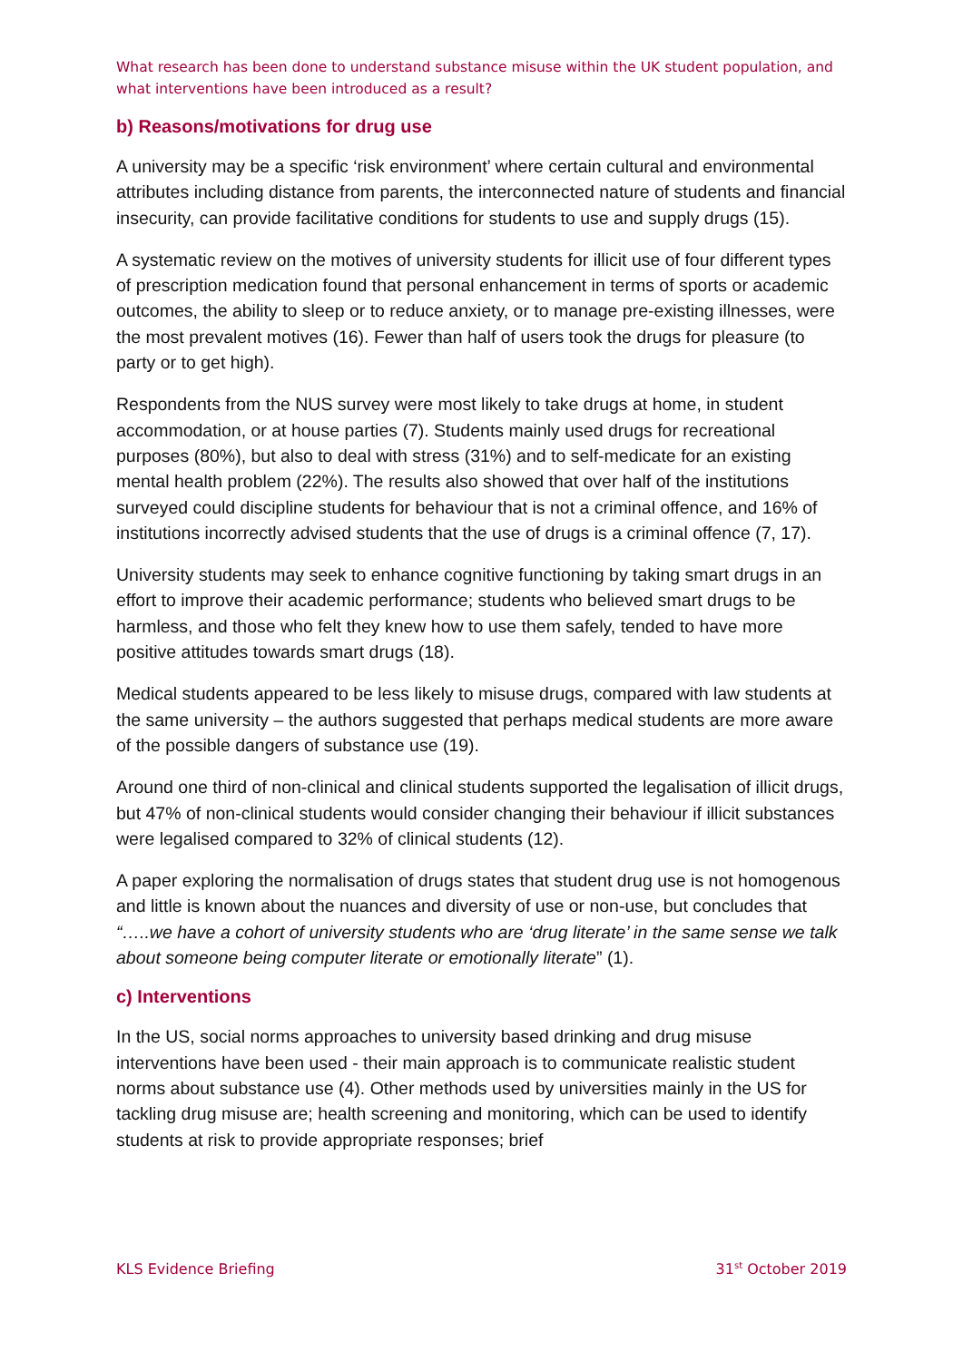What research has been done to understand substance misuse within the UK student population, and what interventions have been introduced as a result?
b) Reasons/motivations for drug use
A university may be a specific ‘risk environment’ where certain cultural and environmental attributes including distance from parents, the interconnected nature of students and financial insecurity, can provide facilitative conditions for students to use and supply drugs (15).
A systematic review on the motives of university students for illicit use of four different types of prescription medication found that personal enhancement in terms of sports or academic outcomes, the ability to sleep or to reduce anxiety, or to manage pre-existing illnesses, were the most prevalent motives (16). Fewer than half of users took the drugs for pleasure (to party or to get high).
Respondents from the NUS survey were most likely to take drugs at home, in student accommodation, or at house parties (7). Students mainly used drugs for recreational purposes (80%), but also to deal with stress (31%) and to self-medicate for an existing mental health problem (22%). The results also showed that over half of the institutions surveyed could discipline students for behaviour that is not a criminal offence, and 16% of institutions incorrectly advised students that the use of drugs is a criminal offence (7, 17).
University students may seek to enhance cognitive functioning by taking smart drugs in an effort to improve their academic performance; students who believed smart drugs to be harmless, and those who felt they knew how to use them safely, tended to have more positive attitudes towards smart drugs (18).
Medical students appeared to be less likely to misuse drugs, compared with law students at the same university – the authors suggested that perhaps medical students are more aware of the possible dangers of substance use (19).
Around one third of non-clinical and clinical students supported the legalisation of illicit drugs, but 47% of non-clinical students would consider changing their behaviour if illicit substances were legalised compared to 32% of clinical students (12).
A paper exploring the normalisation of drugs states that student drug use is not homogenous and little is known about the nuances and diversity of use or non-use, but concludes that “…..we have a cohort of university students who are ‘drug literate’ in the same sense we talk about someone being computer literate or emotionally literate” (1).
c) Interventions
In the US, social norms approaches to university based drinking and drug misuse interventions have been used - their main approach is to communicate realistic student norms about substance use (4). Other methods used by universities mainly in the US for tackling drug misuse are; health screening and monitoring, which can be used to identify students at risk to provide appropriate responses; brief
KLS Evidence Briefing 31<sup>st</sup> October 2019